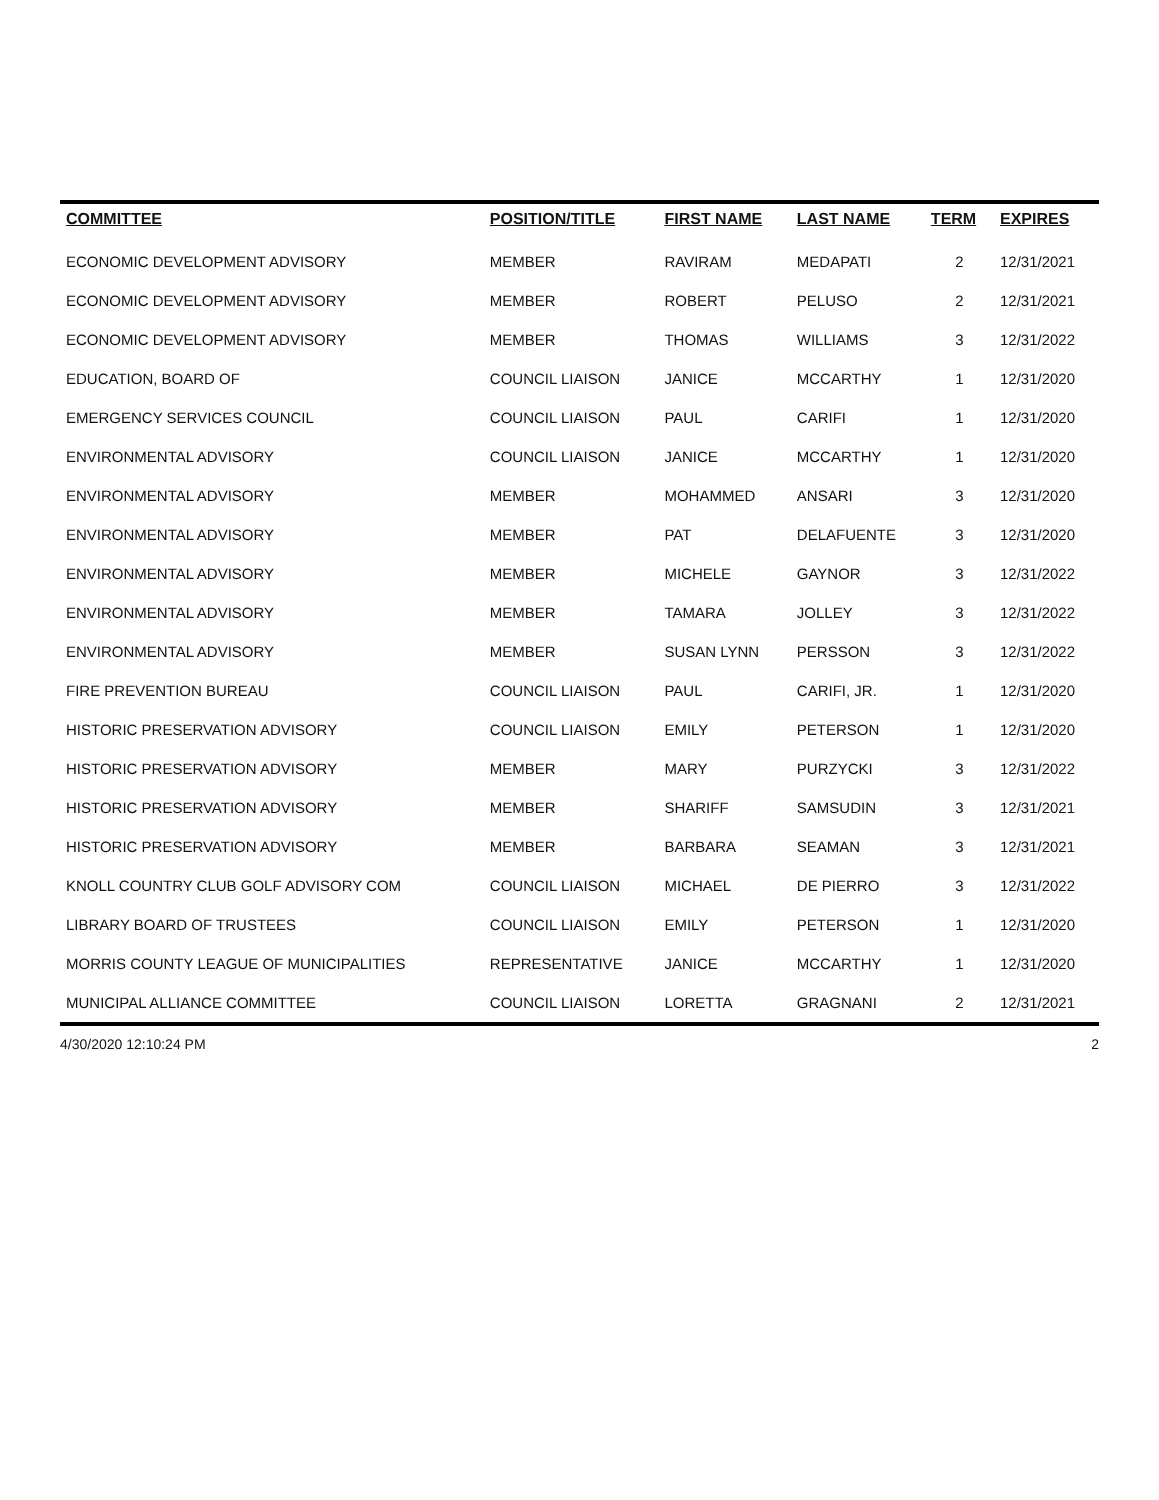| COMMITTEE | POSITION/TITLE | FIRST NAME | LAST NAME | TERM | EXPIRES |
| --- | --- | --- | --- | --- | --- |
| ECONOMIC DEVELOPMENT ADVISORY | MEMBER | RAVIRAM | MEDAPATI | 2 | 12/31/2021 |
| ECONOMIC DEVELOPMENT ADVISORY | MEMBER | ROBERT | PELUSO | 2 | 12/31/2021 |
| ECONOMIC DEVELOPMENT ADVISORY | MEMBER | THOMAS | WILLIAMS | 3 | 12/31/2022 |
| EDUCATION, BOARD OF | COUNCIL LIAISON | JANICE | MCCARTHY | 1 | 12/31/2020 |
| EMERGENCY SERVICES COUNCIL | COUNCIL LIAISON | PAUL | CARIFI | 1 | 12/31/2020 |
| ENVIRONMENTAL ADVISORY | COUNCIL LIAISON | JANICE | MCCARTHY | 1 | 12/31/2020 |
| ENVIRONMENTAL ADVISORY | MEMBER | MOHAMMED | ANSARI | 3 | 12/31/2020 |
| ENVIRONMENTAL ADVISORY | MEMBER | PAT | DELAFUENTE | 3 | 12/31/2020 |
| ENVIRONMENTAL ADVISORY | MEMBER | MICHELE | GAYNOR | 3 | 12/31/2022 |
| ENVIRONMENTAL ADVISORY | MEMBER | TAMARA | JOLLEY | 3 | 12/31/2022 |
| ENVIRONMENTAL ADVISORY | MEMBER | SUSAN LYNN | PERSSON | 3 | 12/31/2022 |
| FIRE PREVENTION BUREAU | COUNCIL LIAISON | PAUL | CARIFI, JR. | 1 | 12/31/2020 |
| HISTORIC PRESERVATION ADVISORY | COUNCIL LIAISON | EMILY | PETERSON | 1 | 12/31/2020 |
| HISTORIC PRESERVATION ADVISORY | MEMBER | MARY | PURZYCKI | 3 | 12/31/2022 |
| HISTORIC PRESERVATION ADVISORY | MEMBER | SHARIFF | SAMSUDIN | 3 | 12/31/2021 |
| HISTORIC PRESERVATION ADVISORY | MEMBER | BARBARA | SEAMAN | 3 | 12/31/2021 |
| KNOLL COUNTRY CLUB GOLF ADVISORY COM | COUNCIL LIAISON | MICHAEL | DE PIERRO | 3 | 12/31/2022 |
| LIBRARY BOARD OF TRUSTEES | COUNCIL LIAISON | EMILY | PETERSON | 1 | 12/31/2020 |
| MORRIS COUNTY LEAGUE OF MUNICIPALITIES | REPRESENTATIVE | JANICE | MCCARTHY | 1 | 12/31/2020 |
| MUNICIPAL ALLIANCE COMMITTEE | COUNCIL LIAISON | LORETTA | GRAGNANI | 2 | 12/31/2021 |
4/30/2020 12:10:24 PM 2